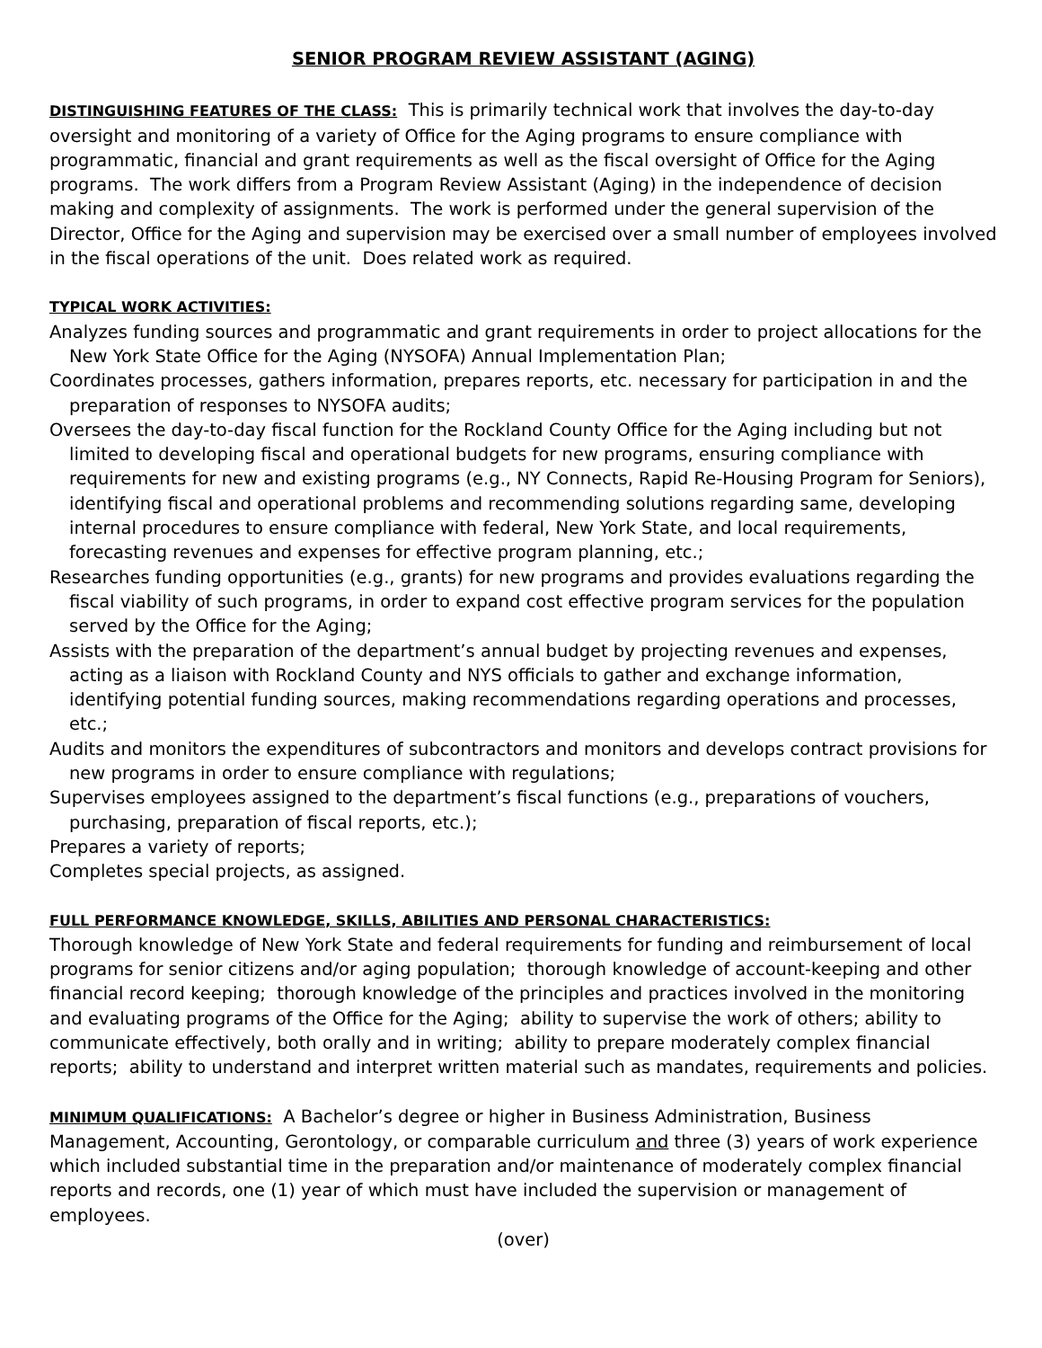SENIOR PROGRAM REVIEW ASSISTANT (AGING)
DISTINGUISHING FEATURES OF THE CLASS: This is primarily technical work that involves the day-to-day oversight and monitoring of a variety of Office for the Aging programs to ensure compliance with programmatic, financial and grant requirements as well as the fiscal oversight of Office for the Aging programs. The work differs from a Program Review Assistant (Aging) in the independence of decision making and complexity of assignments. The work is performed under the general supervision of the Director, Office for the Aging and supervision may be exercised over a small number of employees involved in the fiscal operations of the unit. Does related work as required.
TYPICAL WORK ACTIVITIES:
Analyzes funding sources and programmatic and grant requirements in order to project allocations for the New York State Office for the Aging (NYSOFA) Annual Implementation Plan;
Coordinates processes, gathers information, prepares reports, etc. necessary for participation in and the preparation of responses to NYSOFA audits;
Oversees the day-to-day fiscal function for the Rockland County Office for the Aging including but not limited to developing fiscal and operational budgets for new programs, ensuring compliance with requirements for new and existing programs (e.g., NY Connects, Rapid Re-Housing Program for Seniors), identifying fiscal and operational problems and recommending solutions regarding same, developing internal procedures to ensure compliance with federal, New York State, and local requirements, forecasting revenues and expenses for effective program planning, etc.;
Researches funding opportunities (e.g., grants) for new programs and provides evaluations regarding the fiscal viability of such programs, in order to expand cost effective program services for the population served by the Office for the Aging;
Assists with the preparation of the department’s annual budget by projecting revenues and expenses, acting as a liaison with Rockland County and NYS officials to gather and exchange information, identifying potential funding sources, making recommendations regarding operations and processes, etc.;
Audits and monitors the expenditures of subcontractors and monitors and develops contract provisions for new programs in order to ensure compliance with regulations;
Supervises employees assigned to the department’s fiscal functions (e.g., preparations of vouchers, purchasing, preparation of fiscal reports, etc.);
Prepares a variety of reports;
Completes special projects, as assigned.
FULL PERFORMANCE KNOWLEDGE, SKILLS, ABILITIES AND PERSONAL CHARACTERISTICS:
Thorough knowledge of New York State and federal requirements for funding and reimbursement of local programs for senior citizens and/or aging population; thorough knowledge of account-keeping and other financial record keeping; thorough knowledge of the principles and practices involved in the monitoring and evaluating programs of the Office for the Aging; ability to supervise the work of others; ability to communicate effectively, both orally and in writing; ability to prepare moderately complex financial reports; ability to understand and interpret written material such as mandates, requirements and policies.
MINIMUM QUALIFICATIONS: A Bachelor’s degree or higher in Business Administration, Business Management, Accounting, Gerontology, or comparable curriculum and three (3) years of work experience which included substantial time in the preparation and/or maintenance of moderately complex financial reports and records, one (1) year of which must have included the supervision or management of employees.
(over)